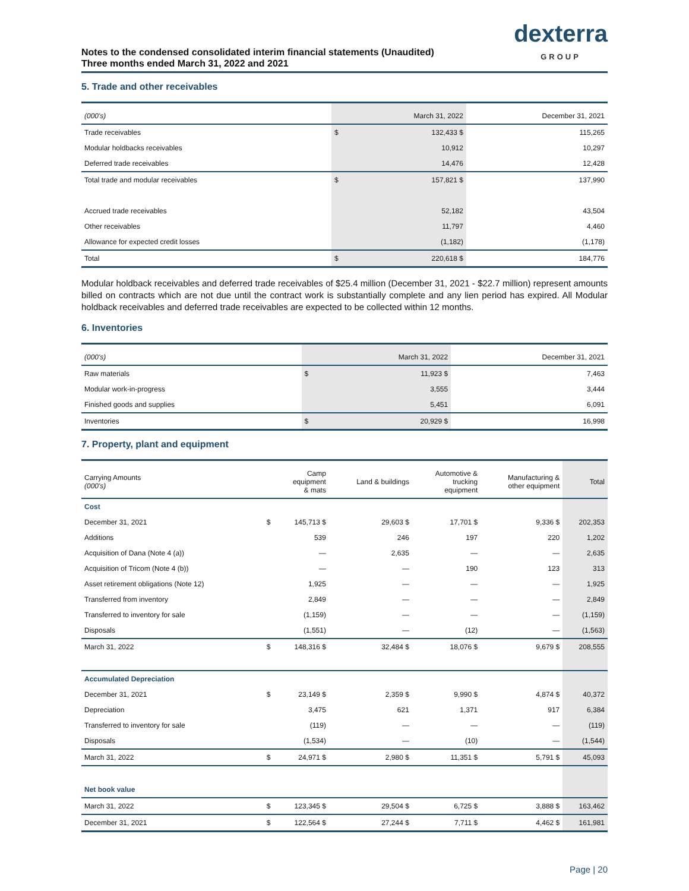Notes to the condensed consolidated interim financial statements (Unaudited)
Three months ended March 31, 2022 and 2021
dexterra
GROUP
5. Trade and other receivables
| (000's) | | March 31, 2022 | December 31, 2021 |
| --- | --- | --- | --- |
| Trade receivables | $ | 132,433 $ | 115,265 |
| Modular holdbacks receivables | | 10,912 | 10,297 |
| Deferred trade receivables | | 14,476 | 12,428 |
| Total trade and modular receivables | $ | 157,821 $ | 137,990 |
| Accrued trade receivables | | 52,182 | 43,504 |
| Other receivables | | 11,797 | 4,460 |
| Allowance for expected credit losses | | (1,182) | (1,178) |
| Total | $ | 220,618 $ | 184,776 |
Modular holdback receivables and deferred trade receivables of $25.4 million (December 31, 2021 - $22.7 million) represent amounts billed on contracts which are not due until the contract work is substantially complete and any lien period has expired. All Modular holdback receivables and deferred trade receivables are expected to be collected within 12 months.
6. Inventories
| (000's) | | March 31, 2022 | December 31, 2021 |
| --- | --- | --- | --- |
| Raw materials | $ | 11,923 $ | 7,463 |
| Modular work-in-progress | | 3,555 | 3,444 |
| Finished goods and supplies | | 5,451 | 6,091 |
| Inventories | $ | 20,929 $ | 16,998 |
7. Property, plant and equipment
| Carrying Amounts (000's) | | Camp equipment & mats | Land & buildings | Automotive & trucking equipment | Manufacturing & other equipment | Total |
| --- | --- | --- | --- | --- | --- | --- |
| Cost | | | | | | |
| December 31, 2021 | $ | 145,713 $ | 29,603 $ | 17,701 $ | 9,336 $ | 202,353 |
| Additions | | 539 | 246 | 197 | 220 | 1,202 |
| Acquisition of Dana (Note 4 (a)) | | — | 2,635 | — | — | 2,635 |
| Acquisition of Tricom (Note 4 (b)) | | — | — | 190 | 123 | 313 |
| Asset retirement obligations (Note 12) | | 1,925 | — | — | — | 1,925 |
| Transferred from inventory | | 2,849 | — | — | — | 2,849 |
| Transferred to inventory for sale | | (1,159) | — | — | — | (1,159) |
| Disposals | | (1,551) | — | (12) | — | (1,563) |
| March 31, 2022 | $ | 148,316 $ | 32,484 $ | 18,076 $ | 9,679 $ | 208,555 |
| Accumulated Depreciation | | | | | | |
| December 31, 2021 | $ | 23,149 $ | 2,359 $ | 9,990 $ | 4,874 $ | 40,372 |
| Depreciation | | 3,475 | 621 | 1,371 | 917 | 6,384 |
| Transferred to inventory for sale | | (119) | — | — | — | (119) |
| Disposals | | (1,534) | — | (10) | — | (1,544) |
| March 31, 2022 | $ | 24,971 $ | 2,980 $ | 11,351 $ | 5,791 $ | 45,093 |
| Net book value | | | | | | |
| March 31, 2022 | $ | 123,345 $ | 29,504 $ | 6,725 $ | 3,888 $ | 163,462 |
| December 31, 2021 | $ | 122,564 $ | 27,244 $ | 7,711 $ | 4,462 $ | 161,981 |
Page | 20